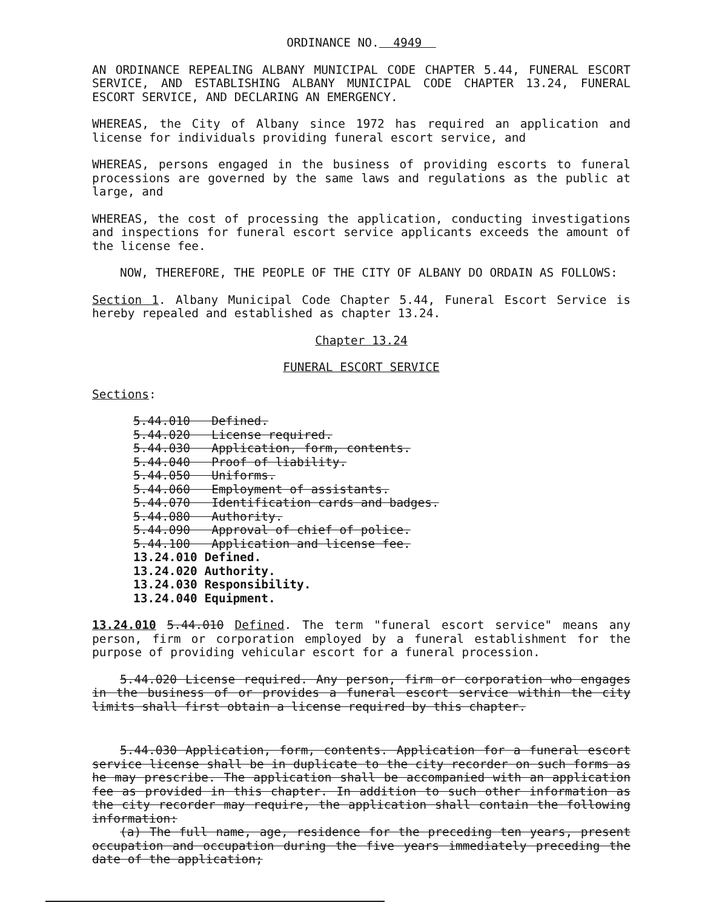ORDINANCE NO. 4949
AN ORDINANCE REPEALING ALBANY MUNICIPAL CODE CHAPTER 5.44, FUNERAL ESCORT SERVICE, AND ESTABLISHING ALBANY MUNICIPAL CODE CHAPTER 13.24, FUNERAL ESCORT SERVICE, AND DECLARING AN EMERGENCY.
WHEREAS, the City of Albany since 1972 has required an application and license for individuals providing funeral escort service, and
WHEREAS, persons engaged in the business of providing escorts to funeral processions are governed by the same laws and regulations as the public at large, and
WHEREAS, the cost of processing the application, conducting investigations and inspections for funeral escort service applicants exceeds the amount of the license fee.
NOW, THEREFORE, THE PEOPLE OF THE CITY OF ALBANY DO ORDAIN AS FOLLOWS:
Section 1. Albany Municipal Code Chapter 5.44, Funeral Escort Service is hereby repealed and established as chapter 13.24.
Chapter 13.24
FUNERAL ESCORT SERVICE
Sections:
5.44.010 Defined.
5.44.020 License required.
5.44.030 Application, form, contents.
5.44.040 Proof of liability.
5.44.050 Uniforms.
5.44.060 Employment of assistants.
5.44.070 Identification cards and badges.
5.44.080 Authority.
5.44.090 Approval of chief of police.
5.44.100 Application and license fee.
13.24.010 Defined.
13.24.020 Authority.
13.24.030 Responsibility.
13.24.040 Equipment.
13.24.010 5.44.010 Defined. The term "funeral escort service" means any person, firm or corporation employed by a funeral establishment for the purpose of providing vehicular escort for a funeral procession.
5.44.020 License required. Any person, firm or corporation who engages in the business of or provides a funeral escort service within the city limits shall first obtain a license required by this chapter.
5.44.030 Application, form, contents. Application for a funeral escort service license shall be in duplicate to the city recorder on such forms as he may prescribe. The application shall be accompanied with an application fee as provided in this chapter. In addition to such other information as the city recorder may require, the application shall contain the following information:
(a) The full name, age, residence for the preceding ten years, present occupation and occupation during the five years immediately preceding the date of the application;